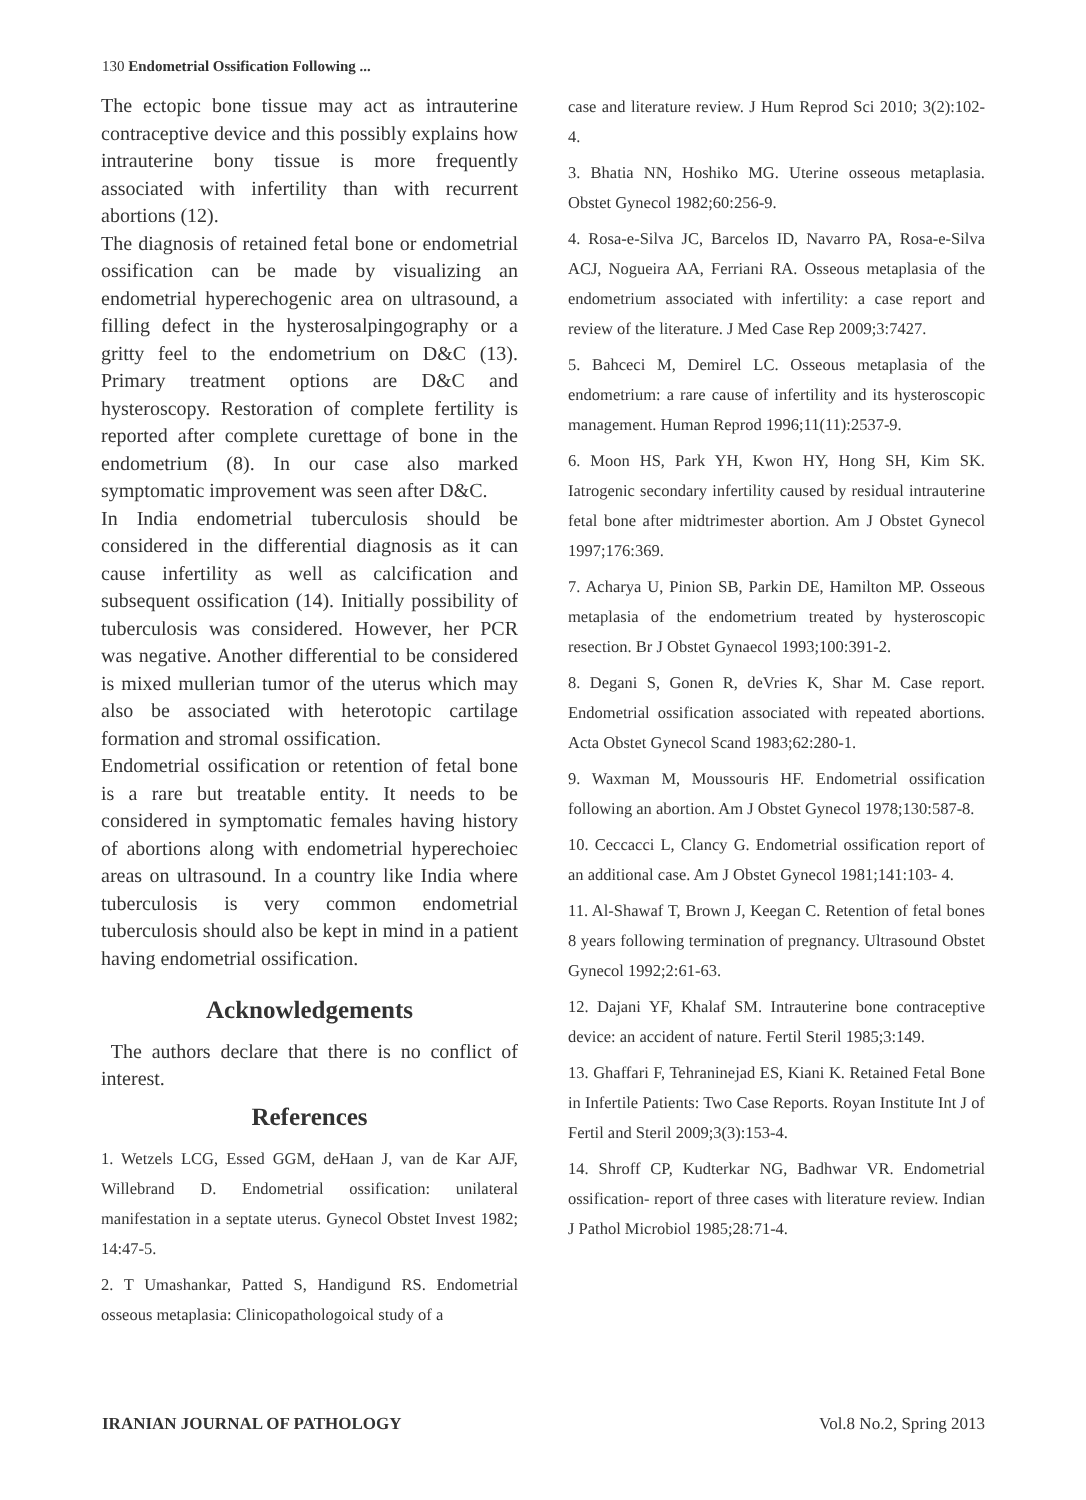130 Endometrial Ossification Following ...
The ectopic bone tissue may act as intrauterine contraceptive device and this possibly explains how intrauterine bony tissue is more frequently associated with infertility than with recurrent abortions (12).
The diagnosis of retained fetal bone or endometrial ossification can be made by visualizing an endometrial hyperechogenic area on ultrasound, a filling defect in the hysterosalpingography or a gritty feel to the endometrium on D&C (13). Primary treatment options are D&C and hysteroscopy. Restoration of complete fertility is reported after complete curettage of bone in the endometrium (8). In our case also marked symptomatic improvement was seen after D&C.
In India endometrial tuberculosis should be considered in the differential diagnosis as it can cause infertility as well as calcification and subsequent ossification (14). Initially possibility of tuberculosis was considered. However, her PCR was negative. Another differential to be considered is mixed mullerian tumor of the uterus which may also be associated with heterotopic cartilage formation and stromal ossification.
Endometrial ossification or retention of fetal bone is a rare but treatable entity. It needs to be considered in symptomatic females having history of abortions along with endometrial hyperechoiec areas on ultrasound. In a country like India where tuberculosis is very common endometrial tuberculosis should also be kept in mind in a patient having endometrial ossification.
Acknowledgements
The authors declare that there is no conflict of interest.
References
1. Wetzels LCG, Essed GGM, deHaan J, van de Kar AJF, Willebrand D. Endometrial ossification: unilateral manifestation in a septate uterus. Gynecol Obstet Invest 1982; 14:47-5.
2. T Umashankar, Patted S, Handigund RS. Endometrial osseous metaplasia: Clinicopathologoical study of a
case and literature review. J Hum Reprod Sci 2010; 3(2):102-4.
3. Bhatia NN, Hoshiko MG. Uterine osseous metaplasia. Obstet Gynecol 1982;60:256-9.
4. Rosa-e-Silva JC, Barcelos ID, Navarro PA, Rosa-e-Silva ACJ, Nogueira AA, Ferriani RA. Osseous metaplasia of the endometrium associated with infertility: a case report and review of the literature. J Med Case Rep 2009;3:7427.
5. Bahceci M, Demirel LC. Osseous metaplasia of the endometrium: a rare cause of infertility and its hysteroscopic management. Human Reprod 1996;11(11):2537-9.
6. Moon HS, Park YH, Kwon HY, Hong SH, Kim SK. Iatrogenic secondary infertility caused by residual intrauterine fetal bone after midtrimester abortion. Am J Obstet Gynecol 1997;176:369.
7. Acharya U, Pinion SB, Parkin DE, Hamilton MP. Osseous metaplasia of the endometrium treated by hysteroscopic resection. Br J Obstet Gynaecol 1993;100:391-2.
8. Degani S, Gonen R, deVries K, Shar M. Case report. Endometrial ossification associated with repeated abortions. Acta Obstet Gynecol Scand 1983;62:280-1.
9. Waxman M, Moussouris HF. Endometrial ossification following an abortion. Am J Obstet Gynecol 1978;130:587-8.
10. Ceccacci L, Clancy G. Endometrial ossification report of an additional case. Am J Obstet Gynecol 1981;141:103- 4.
11. Al-Shawaf T, Brown J, Keegan C. Retention of fetal bones 8 years following termination of pregnancy. Ultrasound Obstet Gynecol 1992;2:61-63.
12. Dajani YF, Khalaf SM. Intrauterine bone contraceptive device: an accident of nature. Fertil Steril 1985;3:149.
13. Ghaffari F, Tehraninejad ES, Kiani K. Retained Fetal Bone in Infertile Patients: Two Case Reports. Royan Institute Int J of Fertil and Steril 2009;3(3):153-4.
14. Shroff CP, Kudterkar NG, Badhwar VR. Endometrial ossification- report of three cases with literature review. Indian J Pathol Microbiol 1985;28:71-4.
IRANIAN JOURNAL OF PATHOLOGY Vol.8 No.2, Spring 2013